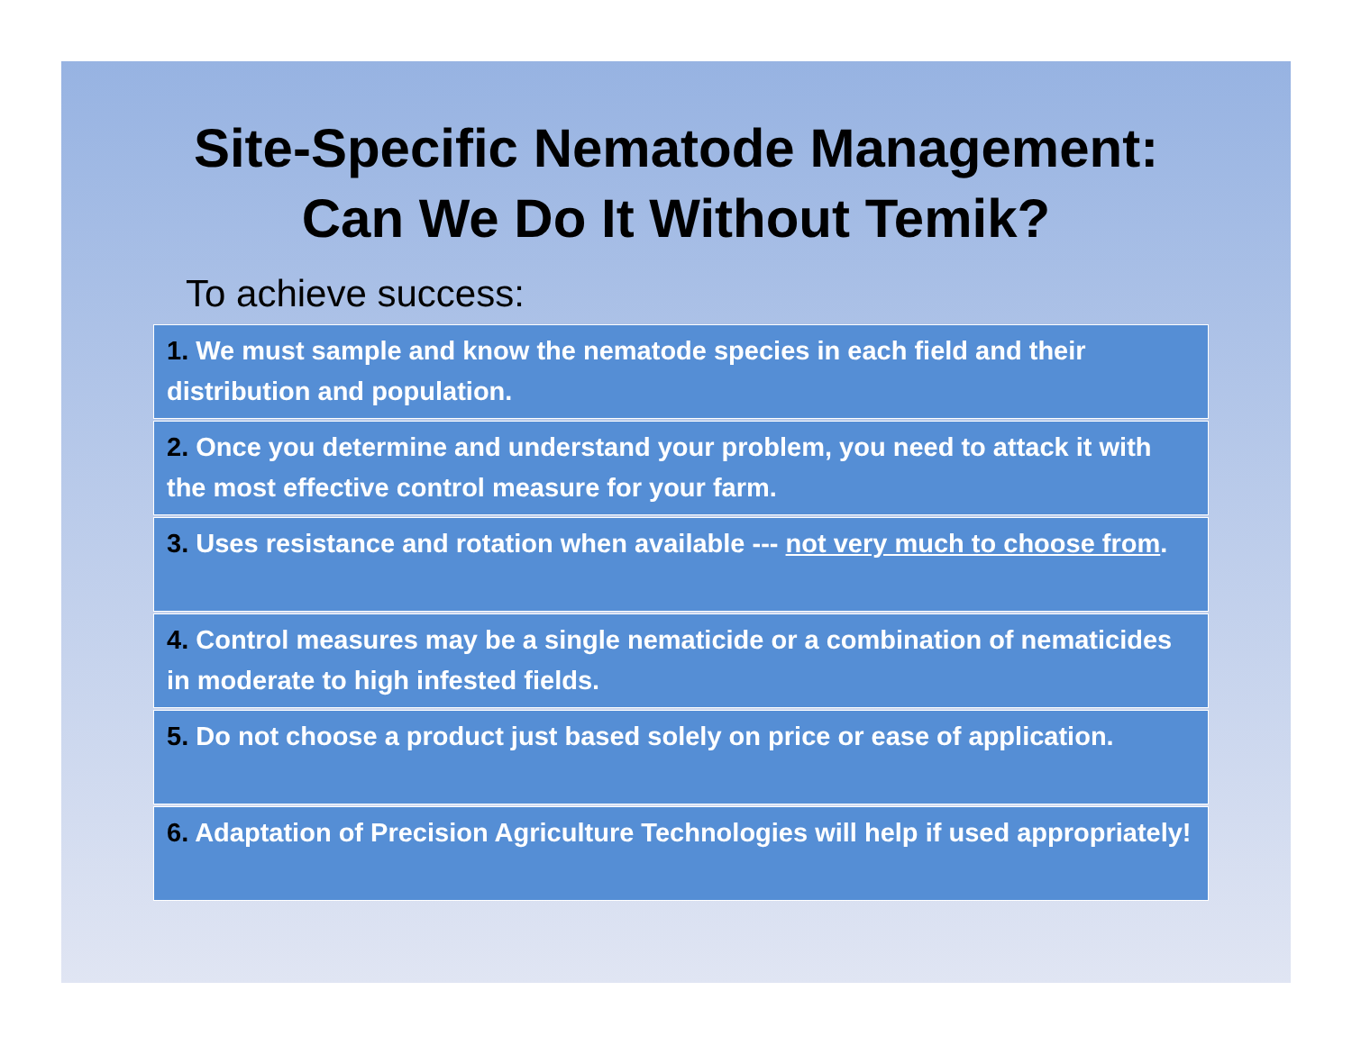Site-Specific Nematode Management:
Can We Do It Without Temik?
To achieve success:
1. We must sample and know the nematode species in each field and their distribution and population.
2. Once you determine and understand your problem, you need to attack it with the most effective control measure for your farm.
3. Uses resistance and rotation when available --- not very much to choose from.
4. Control measures may be a single nematicide or a combination of nematicides in moderate to high infested fields.
5. Do not choose a product just based solely on price or ease of application.
6. Adaptation of Precision Agriculture Technologies will help if used appropriately!